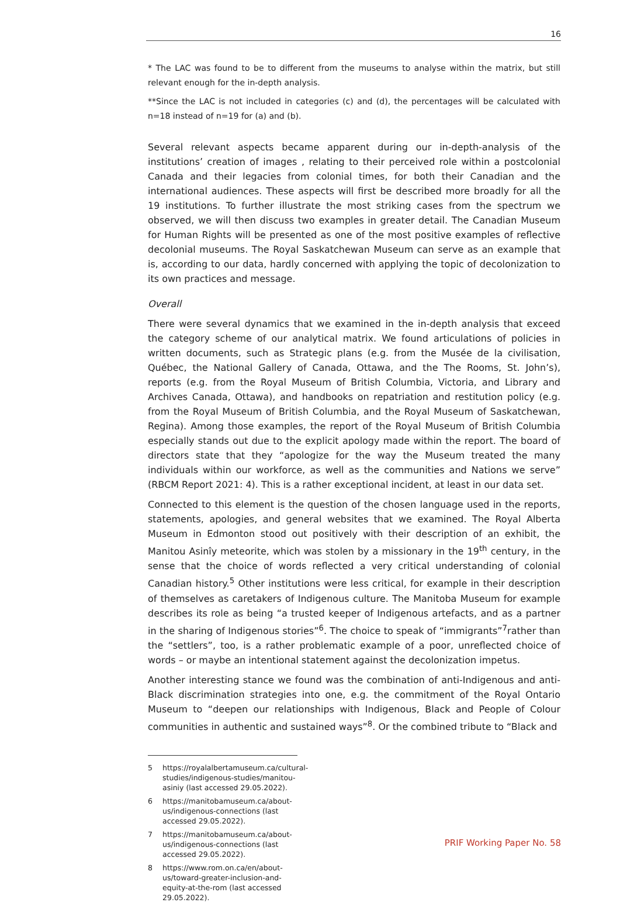16
* The LAC was found to be to different from the museums to analyse within the matrix, but still relevant enough for the in-depth analysis.
**Since the LAC is not included in categories (c) and (d), the percentages will be calculated with n=18 instead of n=19 for (a) and (b).
Several relevant aspects became apparent during our in-depth-analysis of the institutions’ creation of images , relating to their perceived role within a postcolonial Canada and their legacies from colonial times, for both their Canadian and the international audiences. These aspects will first be described more broadly for all the 19 institutions. To further illustrate the most striking cases from the spectrum we observed, we will then discuss two examples in greater detail. The Canadian Museum for Human Rights will be presented as one of the most positive examples of reflective decolonial museums. The Royal Saskatchewan Museum can serve as an example that is, according to our data, hardly concerned with applying the topic of decolonization to its own practices and message.
Overall
There were several dynamics that we examined in the in-depth analysis that exceed the category scheme of our analytical matrix. We found articulations of policies in written documents, such as Strategic plans (e.g. from the Musée de la civilisation, Québec, the National Gallery of Canada, Ottawa, and the The Rooms, St. John’s), reports (e.g. from the Royal Museum of British Columbia, Victoria, and Library and Archives Canada, Ottawa), and handbooks on repatriation and restitution policy (e.g. from the Royal Museum of British Columbia, and the Royal Museum of Saskatchewan, Regina). Among those examples, the report of the Royal Museum of British Columbia especially stands out due to the explicit apology made within the report. The board of directors state that they “apologize for the way the Museum treated the many individuals within our workforce, as well as the communities and Nations we serve” (RBCM Report 2021: 4). This is a rather exceptional incident, at least in our data set.
Connected to this element is the question of the chosen language used in the reports, statements, apologies, and general websites that we examined. The Royal Alberta Museum in Edmonton stood out positively with their description of an exhibit, the Manitou Asinîy meteorite, which was stolen by a missionary in the 19<sup>th</sup> century, in the sense that the choice of words reflected a very critical understanding of colonial Canadian history.<sup>5</sup> Other institutions were less critical, for example in their description of themselves as caretakers of Indigenous culture. The Manitoba Museum for example describes its role as being “a trusted keeper of Indigenous artefacts, and as a partner in the sharing of Indigenous stories”<sup>6</sup>. The choice to speak of “immigrants”<sup>7</sup>rather than the “settlers”, too, is a rather problematic example of a poor, unreflected choice of words – or maybe an intentional statement against the decolonization impetus.
Another interesting stance we found was the combination of anti-Indigenous and anti-Black discrimination strategies into one, e.g. the commitment of the Royal Ontario Museum to “deepen our relationships with Indigenous, Black and People of Colour communities in authentic and sustained ways”<sup>8</sup>. Or the combined tribute to “Black and
5 https://royalalbertamuseum.ca/cultural-studies/indigenous-studies/manitou-asiniy (last accessed 29.05.2022).
6 https://manitobamuseum.ca/about-us/indigenous-connections (last accessed 29.05.2022).
7 https://manitobamuseum.ca/about-us/indigenous-connections (last accessed 29.05.2022).
8 https://www.rom.on.ca/en/about-us/toward-greater-inclusion-and-equity-at-the-rom (last accessed 29.05.2022).
PRIF Working Paper No. 58